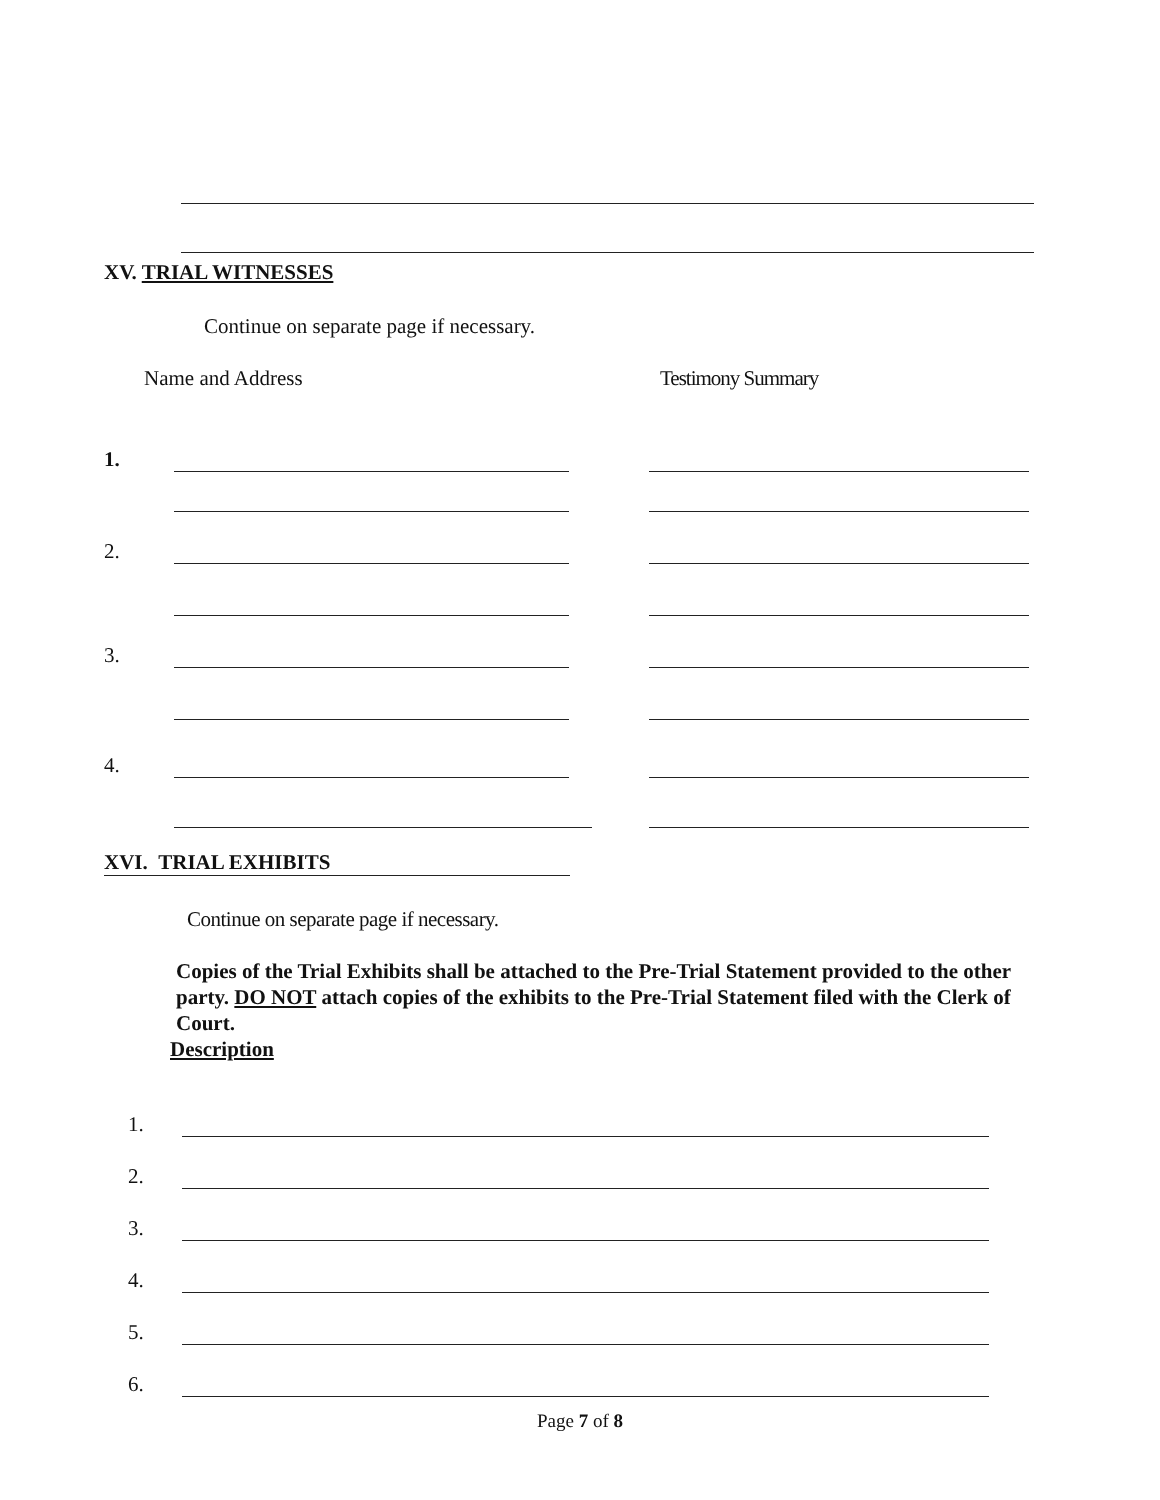XV. TRIAL WITNESSES
Continue on separate page if necessary.
Name and Address Testimony Summary
1.
2.
3.
4.
XVI. TRIAL EXHIBITS
Continue on separate page if necessary.
Copies of the Trial Exhibits shall be attached to the Pre-Trial Statement provided to the other party. DO NOT attach copies of the exhibits to the Pre-Trial Statement filed with the Clerk of Court.
Description
1.
2.
3.
4.
5.
6.
Page 7 of 8